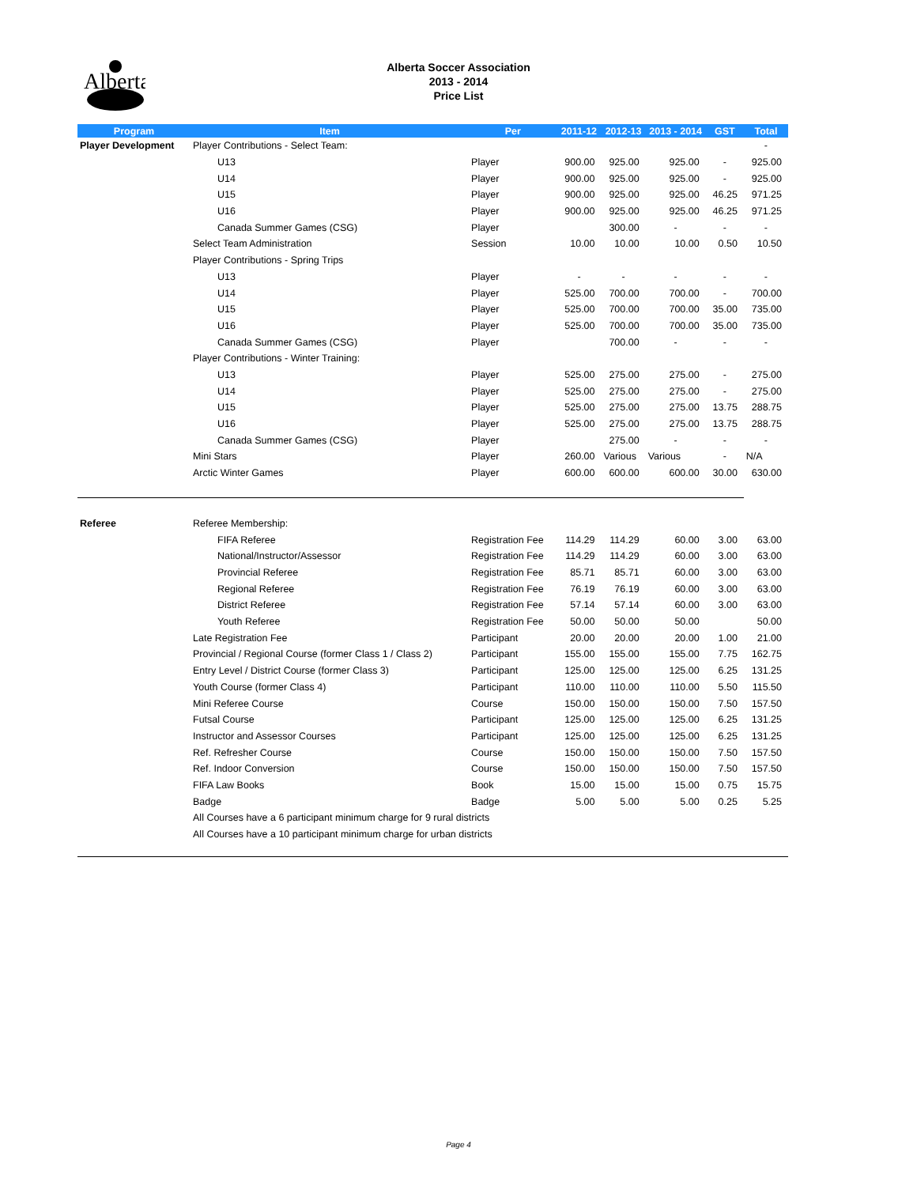Alberta
Alberta Soccer Association
2013 - 2014
Price List
| Program | Item | Per | 2011-12 | 2012-13 | 2013 - 2014 | GST | Total |
| --- | --- | --- | --- | --- | --- | --- | --- |
| Player Development | Player Contributions - Select Team: | | | | | | - |
| | U13 | Player | 900.00 | 925.00 | 925.00 | - | 925.00 |
| | U14 | Player | 900.00 | 925.00 | 925.00 | - | 925.00 |
| | U15 | Player | 900.00 | 925.00 | 925.00 | 46.25 | 971.25 |
| | U16 | Player | 900.00 | 925.00 | 925.00 | 46.25 | 971.25 |
| | Canada Summer Games (CSG) | Player | | 300.00 | - | - | - |
| | Select Team Administration | Session | 10.00 | 10.00 | 10.00 | 0.50 | 10.50 |
| | Player Contributions - Spring Trips | | | | | | |
| | U13 | Player | - | - | - | - | - |
| | U14 | Player | 525.00 | 700.00 | 700.00 | - | 700.00 |
| | U15 | Player | 525.00 | 700.00 | 700.00 | 35.00 | 735.00 |
| | U16 | Player | 525.00 | 700.00 | 700.00 | 35.00 | 735.00 |
| | Canada Summer Games (CSG) | Player | | 700.00 | - | - | - |
| | Player Contributions - Winter Training: | | | | | | |
| | U13 | Player | 525.00 | 275.00 | 275.00 | - | 275.00 |
| | U14 | Player | 525.00 | 275.00 | 275.00 | - | 275.00 |
| | U15 | Player | 525.00 | 275.00 | 275.00 | 13.75 | 288.75 |
| | U16 | Player | 525.00 | 275.00 | 275.00 | 13.75 | 288.75 |
| | Canada Summer Games (CSG) | Player | | 275.00 | - | - | - |
| | Mini Stars | Player | 260.00 | Various | Various | - | N/A |
| | Arctic Winter Games | Player | 600.00 | 600.00 | 600.00 | 30.00 | 630.00 |
| Referee | Referee Membership: | | | | | | |
| | FIFA Referee | Registration Fee | 114.29 | 114.29 | 60.00 | 3.00 | 63.00 |
| | National/Instructor/Assessor | Registration Fee | 114.29 | 114.29 | 60.00 | 3.00 | 63.00 |
| | Provincial Referee | Registration Fee | 85.71 | 85.71 | 60.00 | 3.00 | 63.00 |
| | Regional Referee | Registration Fee | 76.19 | 76.19 | 60.00 | 3.00 | 63.00 |
| | District Referee | Registration Fee | 57.14 | 57.14 | 60.00 | 3.00 | 63.00 |
| | Youth Referee | Registration Fee | 50.00 | 50.00 | 50.00 | | 50.00 |
| | Late Registration Fee | Participant | 20.00 | 20.00 | 20.00 | 1.00 | 21.00 |
| | Provincial / Regional Course (former Class 1 / Class 2) | Participant | 155.00 | 155.00 | 155.00 | 7.75 | 162.75 |
| | Entry Level / District Course (former Class 3) | Participant | 125.00 | 125.00 | 125.00 | 6.25 | 131.25 |
| | Youth Course (former Class 4) | Participant | 110.00 | 110.00 | 110.00 | 5.50 | 115.50 |
| | Mini Referee Course | Course | 150.00 | 150.00 | 150.00 | 7.50 | 157.50 |
| | Futsal Course | Participant | 125.00 | 125.00 | 125.00 | 6.25 | 131.25 |
| | Instructor and Assessor Courses | Participant | 125.00 | 125.00 | 125.00 | 6.25 | 131.25 |
| | Ref. Refresher Course | Course | 150.00 | 150.00 | 150.00 | 7.50 | 157.50 |
| | Ref. Indoor Conversion | Course | 150.00 | 150.00 | 150.00 | 7.50 | 157.50 |
| | FIFA Law Books | Book | 15.00 | 15.00 | 15.00 | 0.75 | 15.75 |
| | Badge | Badge | 5.00 | 5.00 | 5.00 | 0.25 | 5.25 |
| | All Courses have a 6 participant minimum charge for 9 rural districts | | | | | | |
| | All Courses have a 10 participant minimum charge for urban districts | | | | | | |
Page 4